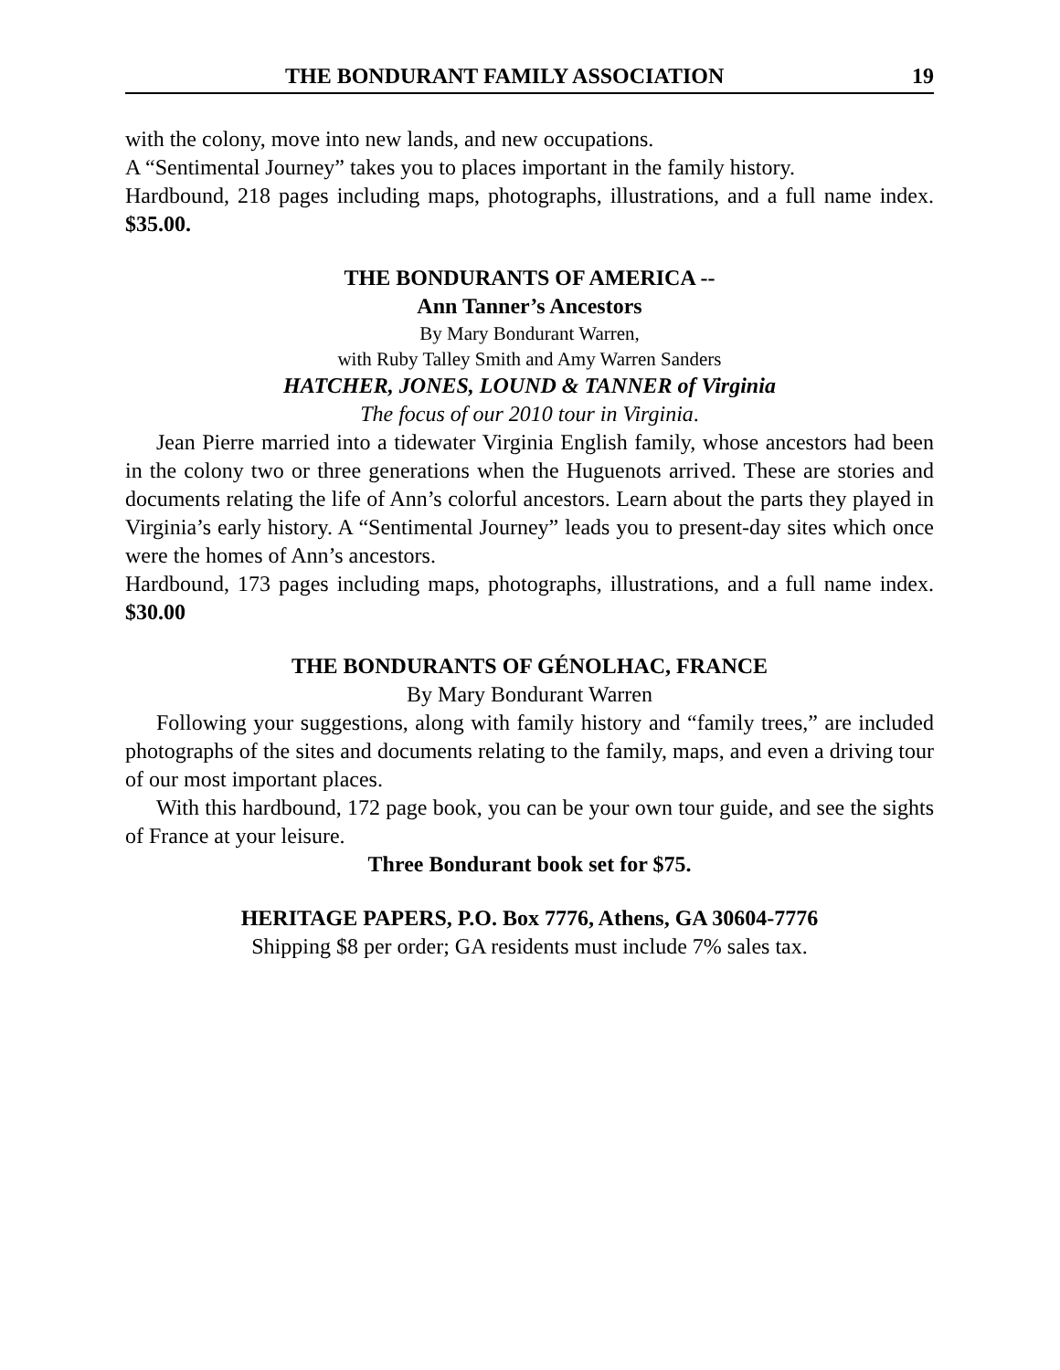THE BONDURANT FAMILY ASSOCIATION 19
with the colony, move into new lands, and new occupations.
A “Sentimental Journey” takes you to places important in the family history.
Hardbound, 218 pages including maps, photographs, illustrations, and a full name index. $35.00.
THE BONDURANTS OF AMERICA --
Ann Tanner’s Ancestors
By Mary Bondurant Warren,
with Ruby Talley Smith and Amy Warren Sanders
HATCHER, JONES, LOUND & TANNER of Virginia
The focus of our 2010 tour in Virginia.
Jean Pierre married into a tidewater Virginia English family, whose ancestors had been in the colony two or three generations when the Huguenots arrived. These are stories and documents relating the life of Ann’s colorful ancestors. Learn about the parts they played in Virginia’s early history. A “Sentimental Journey” leads you to present-day sites which once were the homes of Ann’s ancestors.
Hardbound, 173 pages including maps, photographs, illustrations, and a full name index. $30.00
THE BONDURANTS OF GÉNOLHAC, FRANCE
By Mary Bondurant Warren
Following your suggestions, along with family history and “family trees,” are included photographs of the sites and documents relating to the family, maps, and even a driving tour of our most important places.
With this hardbound, 172 page book, you can be your own tour guide, and see the sights of France at your leisure.
Three Bondurant book set for $75.
HERITAGE PAPERS, P.O. Box 7776, Athens, GA 30604-7776
Shipping $8 per order; GA residents must include 7% sales tax.